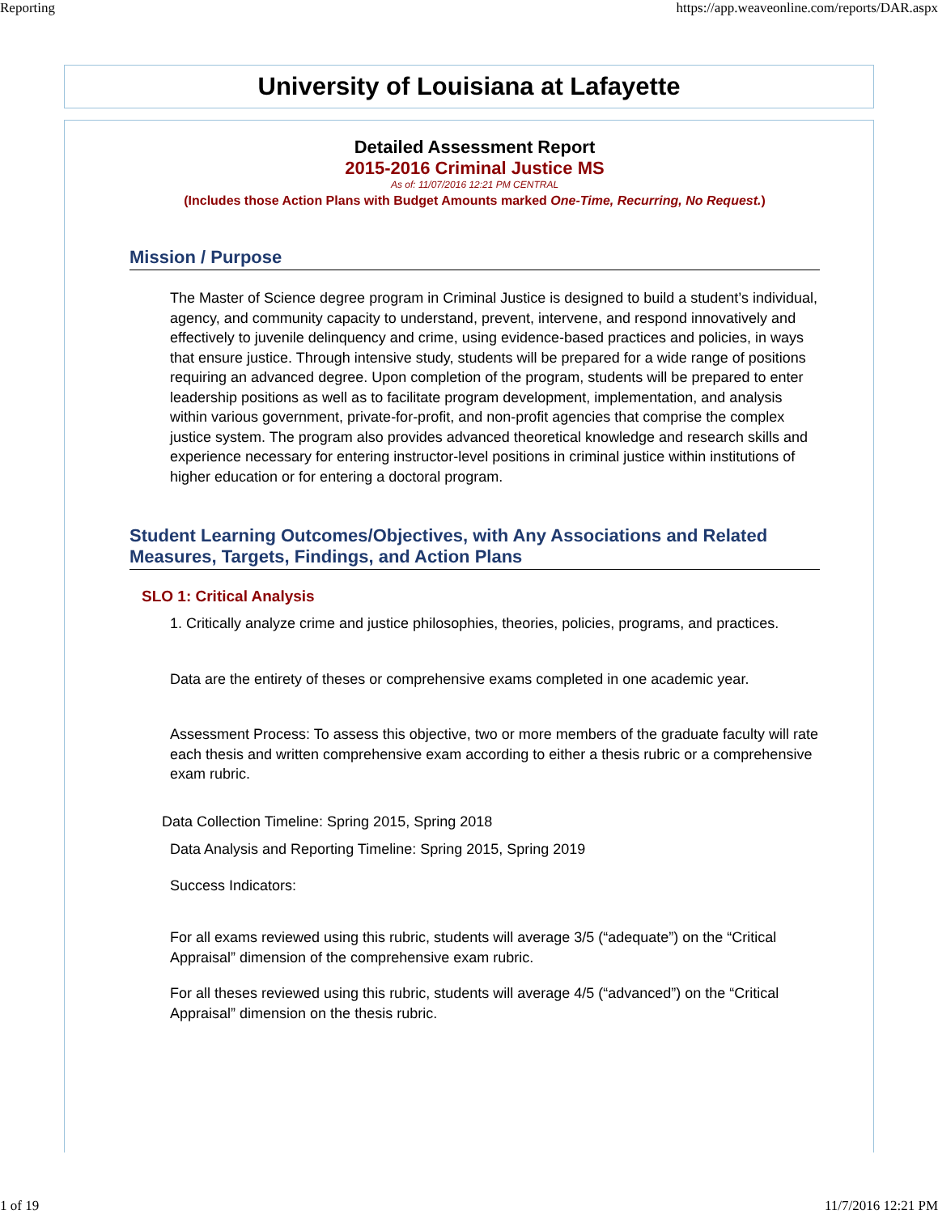Reporting https://app.weaveonline.com/reports/DAR.aspx
University of Louisiana at Lafayette
Detailed Assessment Report
2015-2016 Criminal Justice MS
As of: 11/07/2016 12:21 PM CENTRAL
(Includes those Action Plans with Budget Amounts marked One-Time, Recurring, No Request.)
Mission / Purpose
The Master of Science degree program in Criminal Justice is designed to build a student’s individual, agency, and community capacity to understand, prevent, intervene, and respond innovatively and effectively to juvenile delinquency and crime, using evidence-based practices and policies, in ways that ensure justice. Through intensive study, students will be prepared for a wide range of positions requiring an advanced degree. Upon completion of the program, students will be prepared to enter leadership positions as well as to facilitate program development, implementation, and analysis within various government, private-for-profit, and non-profit agencies that comprise the complex justice system. The program also provides advanced theoretical knowledge and research skills and experience necessary for entering instructor-level positions in criminal justice within institutions of higher education or for entering a doctoral program.
Student Learning Outcomes/Objectives, with Any Associations and Related Measures, Targets, Findings, and Action Plans
SLO 1: Critical Analysis
1. Critically analyze crime and justice philosophies, theories, policies, programs, and practices.
Data are the entirety of theses or comprehensive exams completed in one academic year.
Assessment Process: To assess this objective, two or more members of the graduate faculty will rate each thesis and written comprehensive exam according to either a thesis rubric or a comprehensive exam rubric.
Data Collection Timeline: Spring 2015, Spring 2018
Data Analysis and Reporting Timeline: Spring 2015, Spring 2019
Success Indicators:
For all exams reviewed using this rubric, students will average 3/5 (“adequate”) on the “Critical Appraisal” dimension of the comprehensive exam rubric.
For all theses reviewed using this rubric, students will average 4/5 (“advanced”) on the “Critical Appraisal” dimension on the thesis rubric.
1 of 19 11/7/2016 12:21 PM